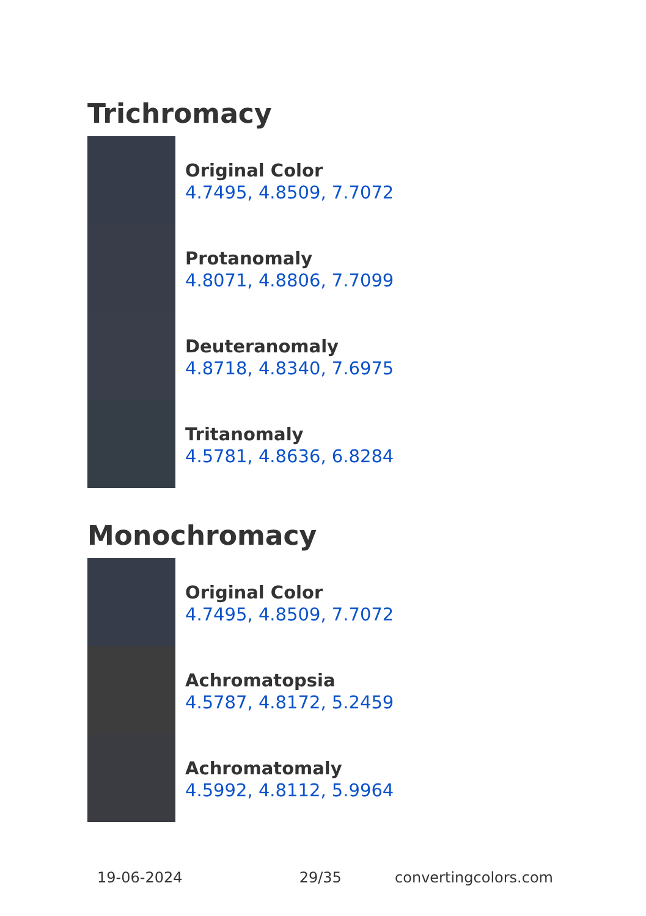Trichromacy
Original Color
4.7495, 4.8509, 7.7072
Protanomaly
4.8071, 4.8806, 7.7099
Deuteranomaly
4.8718, 4.8340, 7.6975
Tritanomaly
4.5781, 4.8636, 6.8284
Monochromacy
Original Color
4.7495, 4.8509, 7.7072
Achromatopsia
4.5787, 4.8172, 5.2459
Achromatomaly
4.5992, 4.8112, 5.9964
19-06-2024 29/35 convertingcolors.com